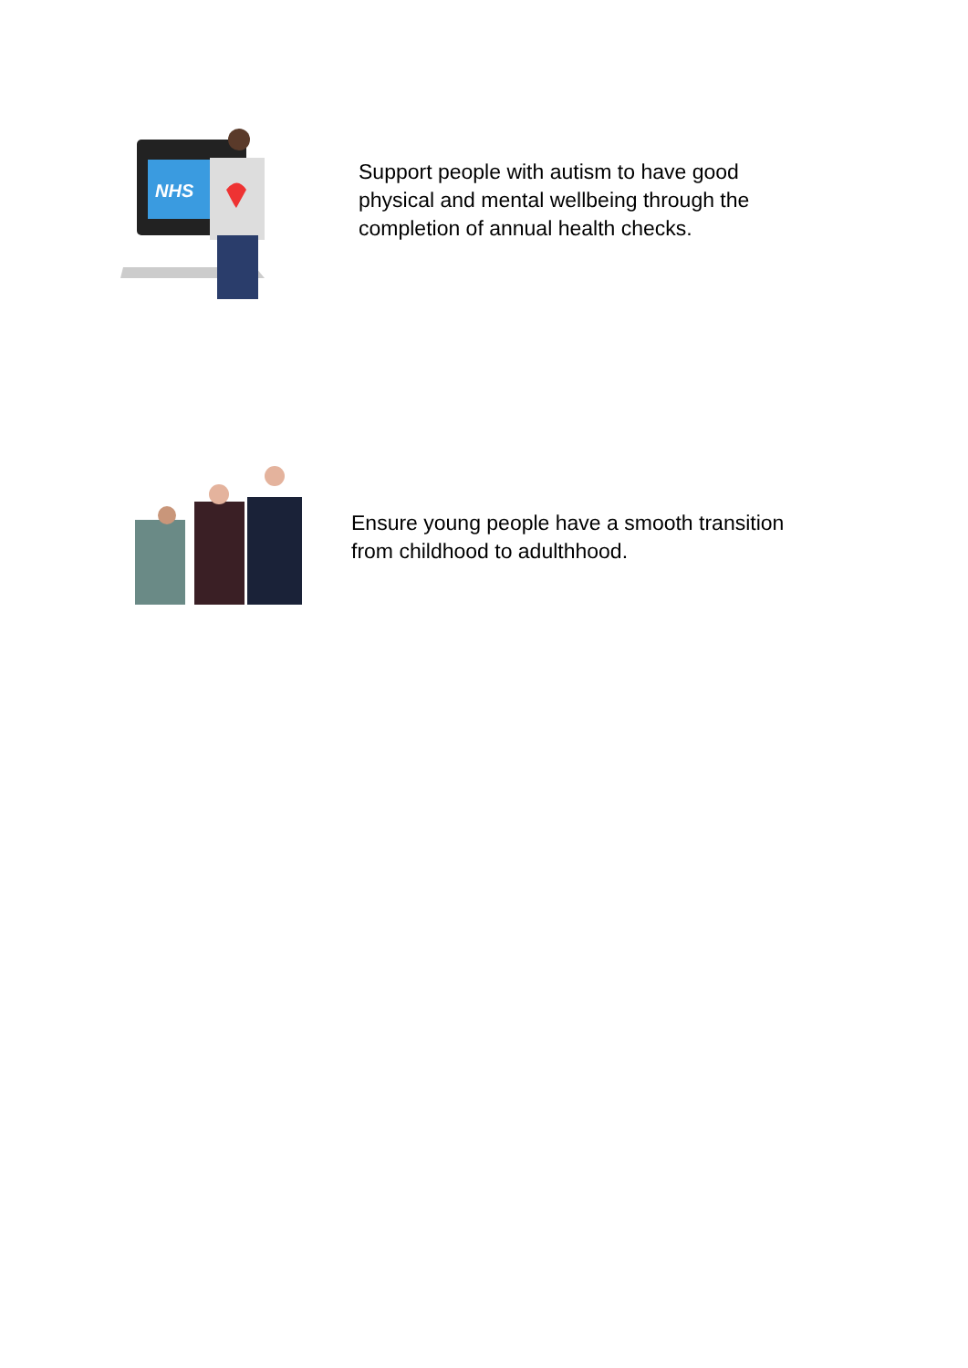NHS
Support people with autism to have good
physical and mental wellbeing through the
completion of annual health checks.
Ensure young people have a smooth transition
from childhood to adulthhood.